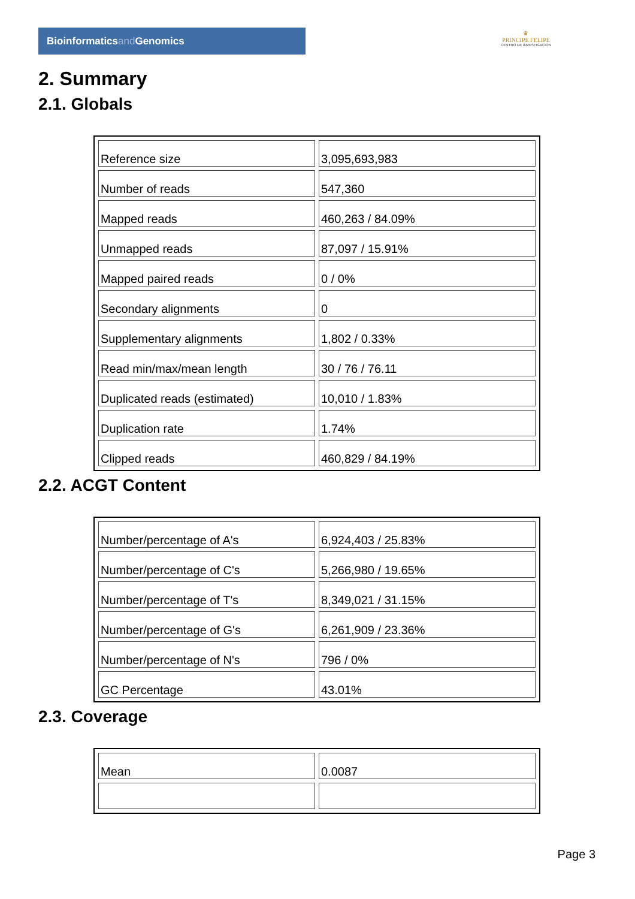Bioinformaticsand Genomics
♛
PRINCIPE FELIPE
CENTRO DE INVESTIGACION
2. Summary
2.1. Globals
| Reference size | 3,095,693,983 |
| Number of reads | 547,360 |
| Mapped reads | 460,263 / 84.09% |
| Unmapped reads | 87,097 / 15.91% |
| Mapped paired reads | 0 / 0% |
| Secondary alignments | 0 |
| Supplementary alignments | 1,802 / 0.33% |
| Read min/max/mean length | 30 / 76 / 76.11 |
| Duplicated reads (estimated) | 10,010 / 1.83% |
| Duplication rate | 1.74% |
| Clipped reads | 460,829 / 84.19% |
2.2. ACGT Content
| Number/percentage of A's | 6,924,403 / 25.83% |
| Number/percentage of C's | 5,266,980 / 19.65% |
| Number/percentage of T's | 8,349,021 / 31.15% |
| Number/percentage of G's | 6,261,909 / 23.36% |
| Number/percentage of N's | 796 / 0% |
| GC Percentage | 43.01% |
2.3. Coverage
| Mean | 0.0087 |
Page 3